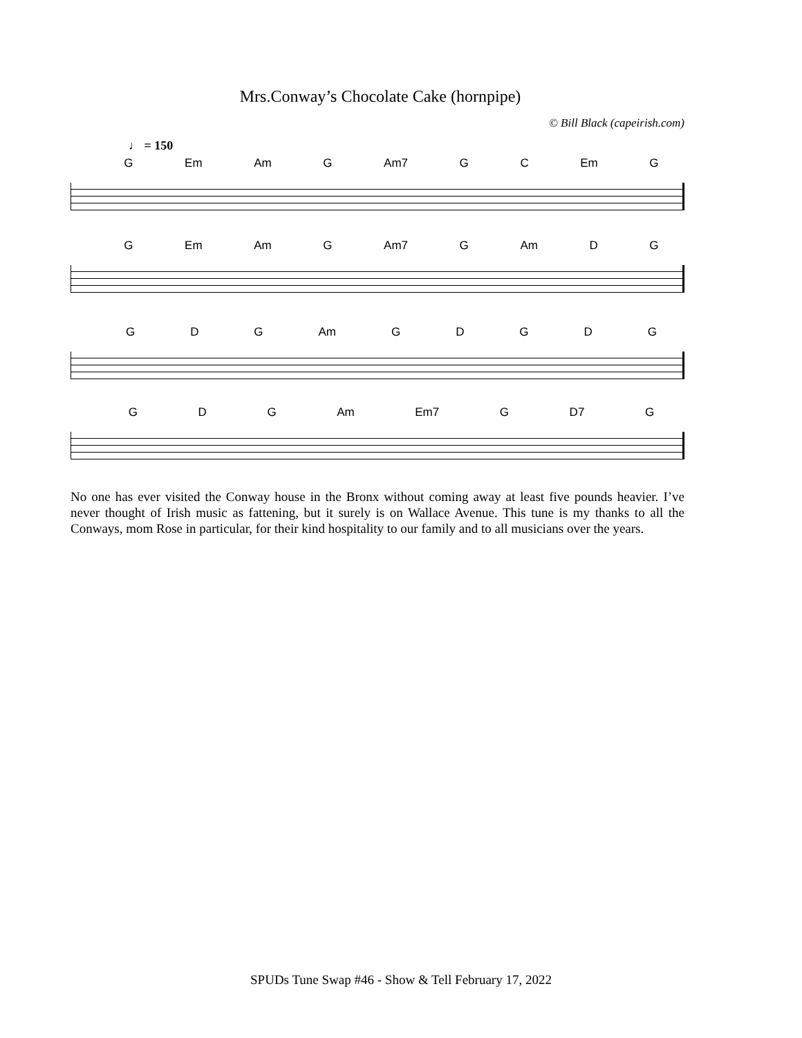Mrs.Conway’s Chocolate Cake (hornpipe)
© Bill Black (capeirish.com)
♩ = 150
G Em Am G Am7 G C Em G
G Em Am G Am7 G Am D G
G D G Am G D G D G
G D G Am Em7 G D7 G
No one has ever visited the Conway house in the Bronx without coming away at least five pounds heavier. I’ve never thought of Irish music as fattening, but it surely is on Wallace Avenue. This tune is my thanks to all the Conways, mom Rose in particular, for their kind hospitality to our family and to all musicians over the years.
SPUDs Tune Swap #46 - Show & Tell February 17, 2022